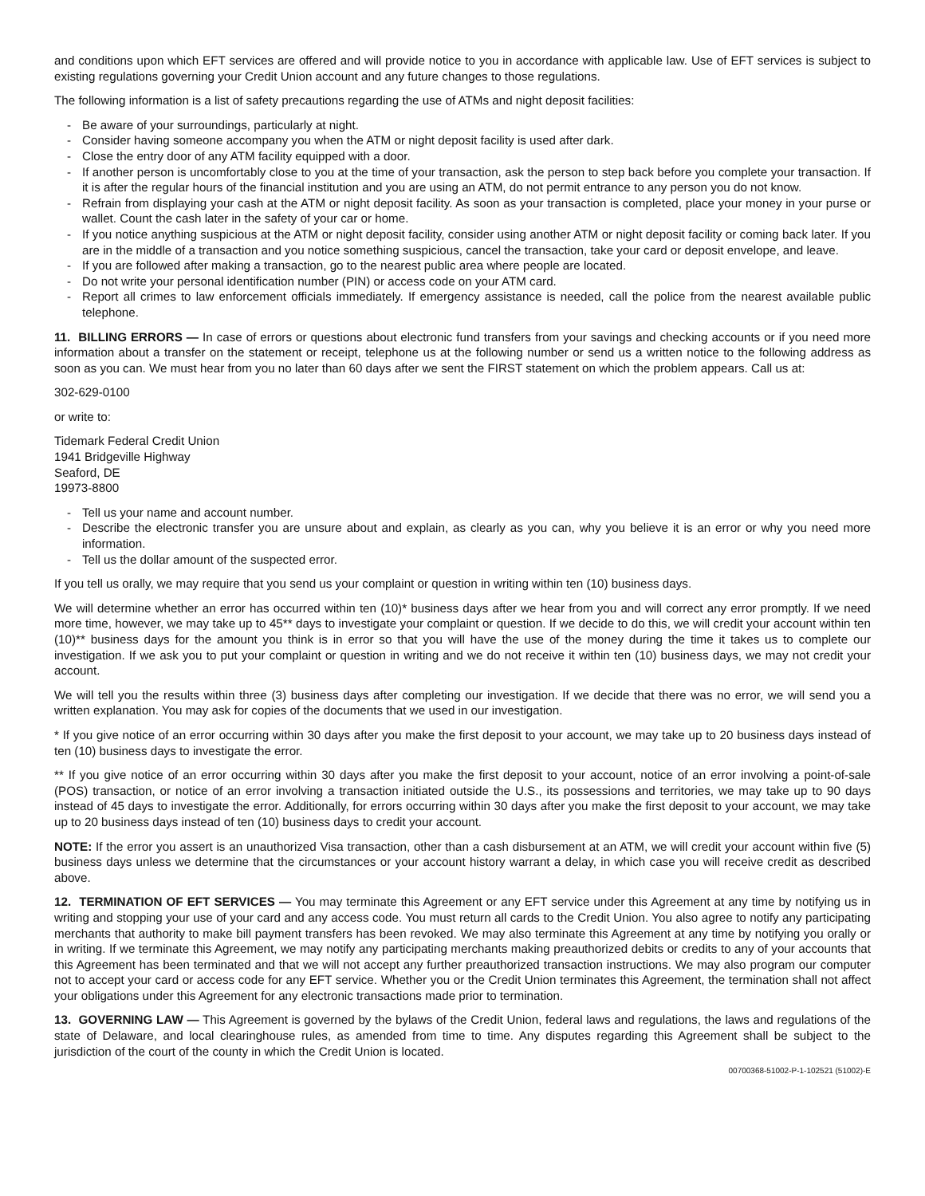and conditions upon which EFT services are offered and will provide notice to you in accordance with applicable law. Use of EFT services is subject to existing regulations governing your Credit Union account and any future changes to those regulations.
The following information is a list of safety precautions regarding the use of ATMs and night deposit facilities:
- Be aware of your surroundings, particularly at night.
- Consider having someone accompany you when the ATM or night deposit facility is used after dark.
- Close the entry door of any ATM facility equipped with a door.
- If another person is uncomfortably close to you at the time of your transaction, ask the person to step back before you complete your transaction. If it is after the regular hours of the financial institution and you are using an ATM, do not permit entrance to any person you do not know.
- Refrain from displaying your cash at the ATM or night deposit facility. As soon as your transaction is completed, place your money in your purse or wallet. Count the cash later in the safety of your car or home.
- If you notice anything suspicious at the ATM or night deposit facility, consider using another ATM or night deposit facility or coming back later. If you are in the middle of a transaction and you notice something suspicious, cancel the transaction, take your card or deposit envelope, and leave.
- If you are followed after making a transaction, go to the nearest public area where people are located.
- Do not write your personal identification number (PIN) or access code on your ATM card.
- Report all crimes to law enforcement officials immediately. If emergency assistance is needed, call the police from the nearest available public telephone.
11. BILLING ERRORS — In case of errors or questions about electronic fund transfers from your savings and checking accounts or if you need more information about a transfer on the statement or receipt, telephone us at the following number or send us a written notice to the following address as soon as you can. We must hear from you no later than 60 days after we sent the FIRST statement on which the problem appears. Call us at:
302-629-0100
or write to:
Tidemark Federal Credit Union
1941 Bridgeville Highway
Seaford, DE
19973-8800
- Tell us your name and account number.
- Describe the electronic transfer you are unsure about and explain, as clearly as you can, why you believe it is an error or why you need more information.
- Tell us the dollar amount of the suspected error.
If you tell us orally, we may require that you send us your complaint or question in writing within ten (10) business days.
We will determine whether an error has occurred within ten (10)* business days after we hear from you and will correct any error promptly. If we need more time, however, we may take up to 45** days to investigate your complaint or question. If we decide to do this, we will credit your account within ten (10)** business days for the amount you think is in error so that you will have the use of the money during the time it takes us to complete our investigation. If we ask you to put your complaint or question in writing and we do not receive it within ten (10) business days, we may not credit your account.
We will tell you the results within three (3) business days after completing our investigation. If we decide that there was no error, we will send you a written explanation. You may ask for copies of the documents that we used in our investigation.
* If you give notice of an error occurring within 30 days after you make the first deposit to your account, we may take up to 20 business days instead of ten (10) business days to investigate the error.
** If you give notice of an error occurring within 30 days after you make the first deposit to your account, notice of an error involving a point-of-sale (POS) transaction, or notice of an error involving a transaction initiated outside the U.S., its possessions and territories, we may take up to 90 days instead of 45 days to investigate the error. Additionally, for errors occurring within 30 days after you make the first deposit to your account, we may take up to 20 business days instead of ten (10) business days to credit your account.
NOTE: If the error you assert is an unauthorized Visa transaction, other than a cash disbursement at an ATM, we will credit your account within five (5) business days unless we determine that the circumstances or your account history warrant a delay, in which case you will receive credit as described above.
12. TERMINATION OF EFT SERVICES — You may terminate this Agreement or any EFT service under this Agreement at any time by notifying us in writing and stopping your use of your card and any access code. You must return all cards to the Credit Union. You also agree to notify any participating merchants that authority to make bill payment transfers has been revoked. We may also terminate this Agreement at any time by notifying you orally or in writing. If we terminate this Agreement, we may notify any participating merchants making preauthorized debits or credits to any of your accounts that this Agreement has been terminated and that we will not accept any further preauthorized transaction instructions. We may also program our computer not to accept your card or access code for any EFT service. Whether you or the Credit Union terminates this Agreement, the termination shall not affect your obligations under this Agreement for any electronic transactions made prior to termination.
13. GOVERNING LAW — This Agreement is governed by the bylaws of the Credit Union, federal laws and regulations, the laws and regulations of the state of Delaware, and local clearinghouse rules, as amended from time to time. Any disputes regarding this Agreement shall be subject to the jurisdiction of the court of the county in which the Credit Union is located.
00700368-51002-P-1-102521 (51002)-E